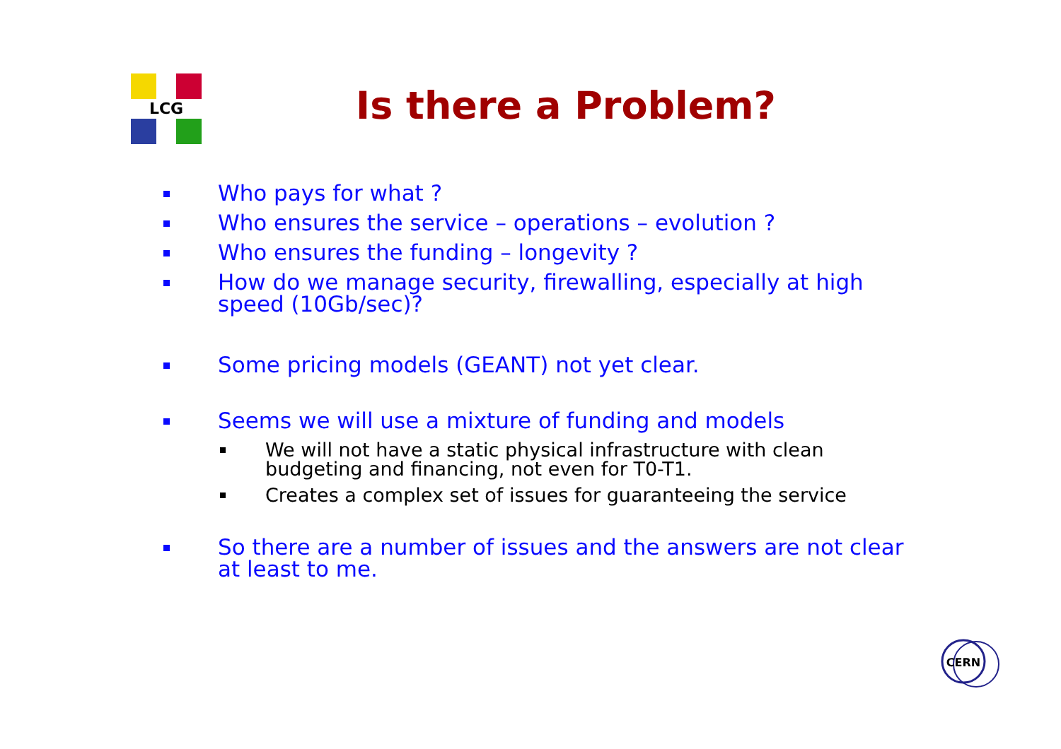LCG
Is there a Problem?
Who pays for what ?
Who ensures the service – operations – evolution ?
Who ensures the funding – longevity ?
How do we manage security, firewalling, especially at high speed (10Gb/sec)?
Some pricing models (GEANT) not yet clear.
Seems we will use a mixture of funding and models
We will not have a static physical infrastructure with clean budgeting and financing, not even for T0-T1.
Creates a complex set of issues for guaranteeing the service
So there are a number of issues and the answers are not clear at least to me.
CERN